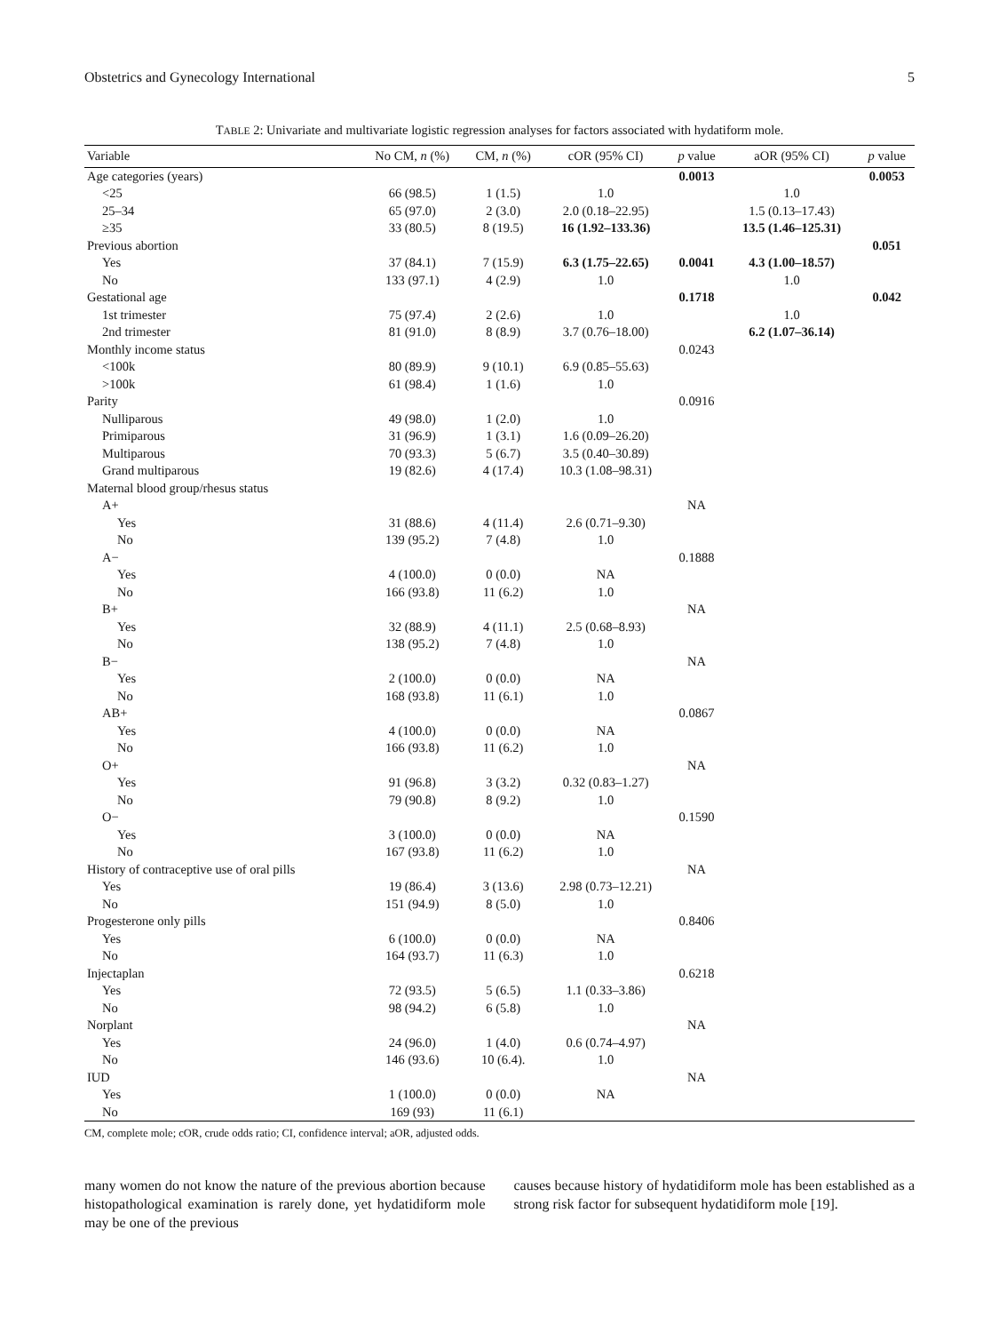Obstetrics and Gynecology International 5
TABLE 2: Univariate and multivariate logistic regression analyses for factors associated with hydatiform mole.
| Variable | No CM, n (%) | CM, n (%) | cOR (95% CI) | p value | aOR (95% CI) | p value |
| --- | --- | --- | --- | --- | --- | --- |
| Age categories (years) | | | | 0.0013 | | 0.0053 |
| <25 | 66 (98.5) | 1 (1.5) | 1.0 | | 1.0 | |
| 25–34 | 65 (97.0) | 2 (3.0) | 2.0 (0.18–22.95) | | 1.5 (0.13–17.43) | |
| ≥35 | 33 (80.5) | 8 (19.5) | 16 (1.92–133.36) | | 13.5 (1.46–125.31) | |
| Previous abortion | | | | | | 0.051 |
| Yes | 37 (84.1) | 7 (15.9) | 6.3 (1.75–22.65) | 0.0041 | 4.3 (1.00–18.57) | |
| No | 133 (97.1) | 4 (2.9) | 1.0 | | 1.0 | |
| Gestational age | | | | 0.1718 | | 0.042 |
| 1st trimester | 75 (97.4) | 2 (2.6) | 1.0 | | 1.0 | |
| 2nd trimester | 81 (91.0) | 8 (8.9) | 3.7 (0.76–18.00) | | 6.2 (1.07–36.14) | |
| Monthly income status | | | | 0.0243 | | |
| <100k | 80 (89.9) | 9 (10.1) | 6.9 (0.85–55.63) | | | |
| >100k | 61 (98.4) | 1 (1.6) | 1.0 | | | |
| Parity | | | | 0.0916 | | |
| Nulliparous | 49 (98.0) | 1 (2.0) | 1.0 | | | |
| Primiparous | 31 (96.9) | 1 (3.1) | 1.6 (0.09–26.20) | | | |
| Multiparous | 70 (93.3) | 5 (6.7) | 3.5 (0.40–30.89) | | | |
| Grand multiparous | 19 (82.6) | 4 (17.4) | 10.3 (1.08–98.31) | | | |
| Maternal blood group/rhesus status | | | | | | |
| A+ | | | | NA | | |
| Yes | 31 (88.6) | 4 (11.4) | 2.6 (0.71–9.30) | | | |
| No | 139 (95.2) | 7 (4.8) | 1.0 | | | |
| A− | | | | 0.1888 | | |
| Yes | 4 (100.0) | 0 (0.0) | NA | | | |
| No | 166 (93.8) | 11 (6.2) | 1.0 | | | |
| B+ | | | | NA | | |
| Yes | 32 (88.9) | 4 (11.1) | 2.5 (0.68–8.93) | | | |
| No | 138 (95.2) | 7 (4.8) | 1.0 | | | |
| B− | | | | NA | | |
| Yes | 2 (100.0) | 0 (0.0) | NA | | | |
| No | 168 (93.8) | 11 (6.1) | 1.0 | | | |
| AB+ | | | | 0.0867 | | |
| Yes | 4 (100.0) | 0 (0.0) | NA | | | |
| No | 166 (93.8) | 11 (6.2) | 1.0 | | | |
| O+ | | | | NA | | |
| Yes | 91 (96.8) | 3 (3.2) | 0.32 (0.83–1.27) | | | |
| No | 79 (90.8) | 8 (9.2) | 1.0 | | | |
| O− | | | | 0.1590 | | |
| Yes | 3 (100.0) | 0 (0.0) | NA | | | |
| No | 167 (93.8) | 11 (6.2) | 1.0 | | | |
| History of contraceptive use of oral pills | | | | NA | | |
| Yes | 19 (86.4) | 3 (13.6) | 2.98 (0.73–12.21) | | | |
| No | 151 (94.9) | 8 (5.0) | 1.0 | | | |
| Progesterone only pills | | | | 0.8406 | | |
| Yes | 6 (100.0) | 0 (0.0) | NA | | | |
| No | 164 (93.7) | 11 (6.3) | 1.0 | | | |
| Injectaplan | | | | 0.6218 | | |
| Yes | 72 (93.5) | 5 (6.5) | 1.1 (0.33–3.86) | | | |
| No | 98 (94.2) | 6 (5.8) | 1.0 | | | |
| Norplant | | | | NA | | |
| Yes | 24 (96.0) | 1 (4.0) | 0.6 (0.74–4.97) | | | |
| No | 146 (93.6) | 10 (6.4). | 1.0 | | | |
| IUD | | | | NA | | |
| Yes | 1 (100.0) | 0 (0.0) | NA | | | |
| No | 169 (93) | 11 (6.1) | | | | |
CM, complete mole; cOR, crude odds ratio; CI, confidence interval; aOR, adjusted odds.
many women do not know the nature of the previous abortion because histopathological examination is rarely done, yet hydatidiform mole may be one of the previous
causes because history of hydatidiform mole has been established as a strong risk factor for subsequent hydatidiform mole [19].